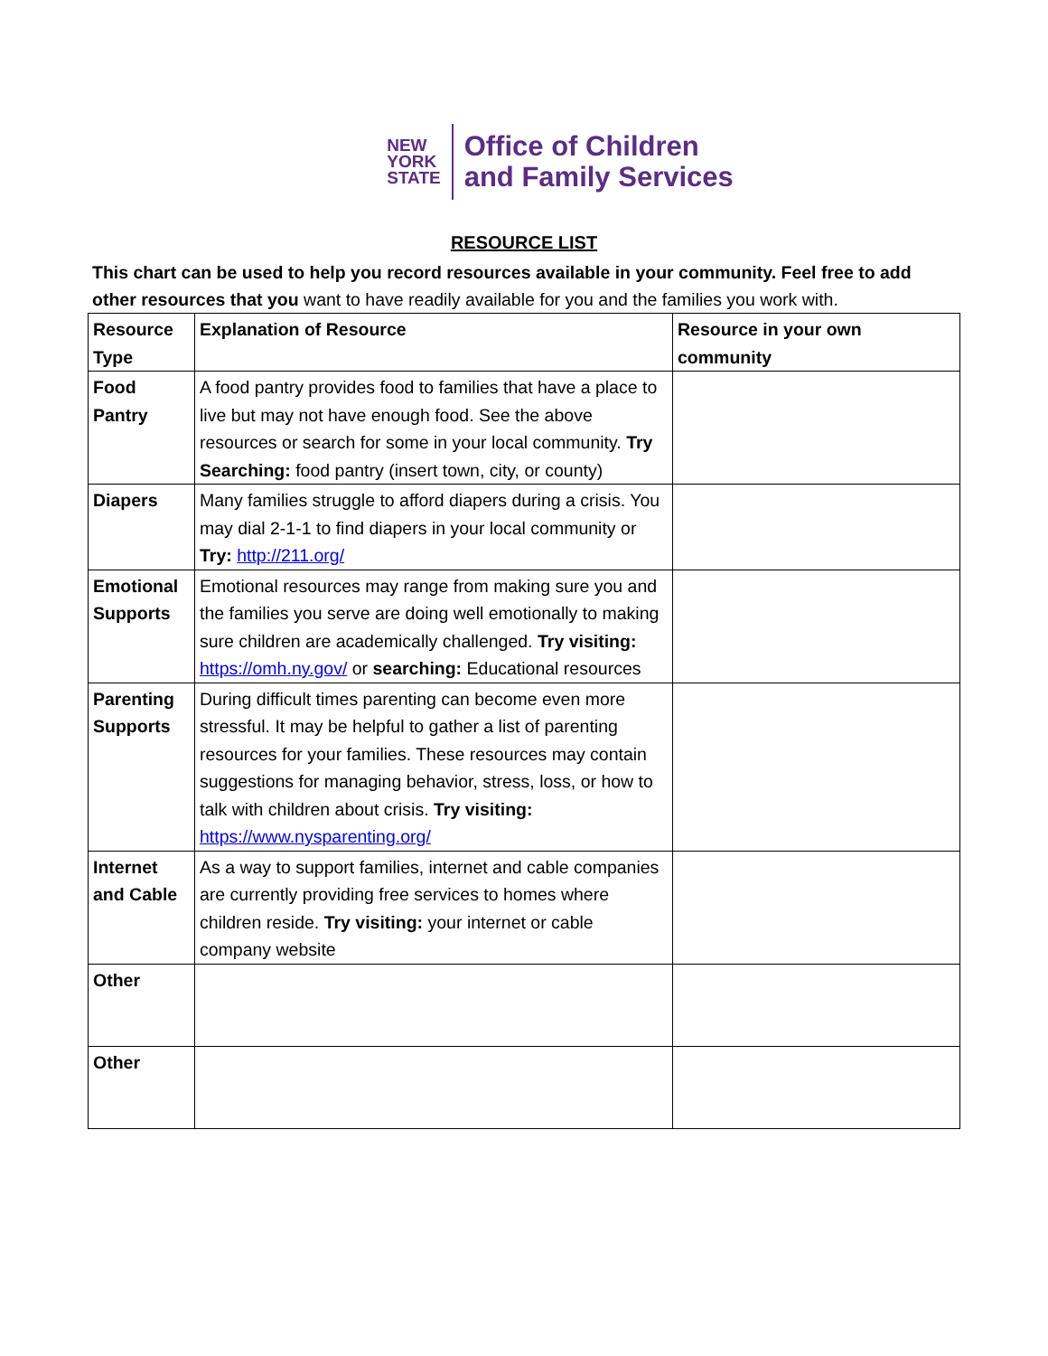NEW
YORK
STATE
Office of Children
and Family Services
RESOURCE LIST
This chart can be used to help you record resources available in your community. Feel free to add other resources that you want to have readily available for you and the families you work with.
| Resource Type | Explanation of Resource | Resource in your own community |
| --- | --- | --- |
| Food Pantry | A food pantry provides food to families that have a place to live but may not have enough food. See the above resources or search for some in your local community. Try Searching: food pantry (insert town, city, or county) | |
| Diapers | Many families struggle to afford diapers during a crisis. You may dial 2-1-1 to find diapers in your local community or Try: http://211.org/ | |
| Emotional Supports | Emotional resources may range from making sure you and the families you serve are doing well emotionally to making sure children are academically challenged. Try visiting: https://omh.ny.gov/ or searching: Educational resources | |
| Parenting Supports | During difficult times parenting can become even more stressful. It may be helpful to gather a list of parenting resources for your families. These resources may contain suggestions for managing behavior, stress, loss, or how to talk with children about crisis. Try visiting: https://www.nysparenting.org/ | |
| Internet and Cable | As a way to support families, internet and cable companies are currently providing free services to homes where children reside. Try visiting: your internet or cable company website | |
| Other | | |
| Other | | |